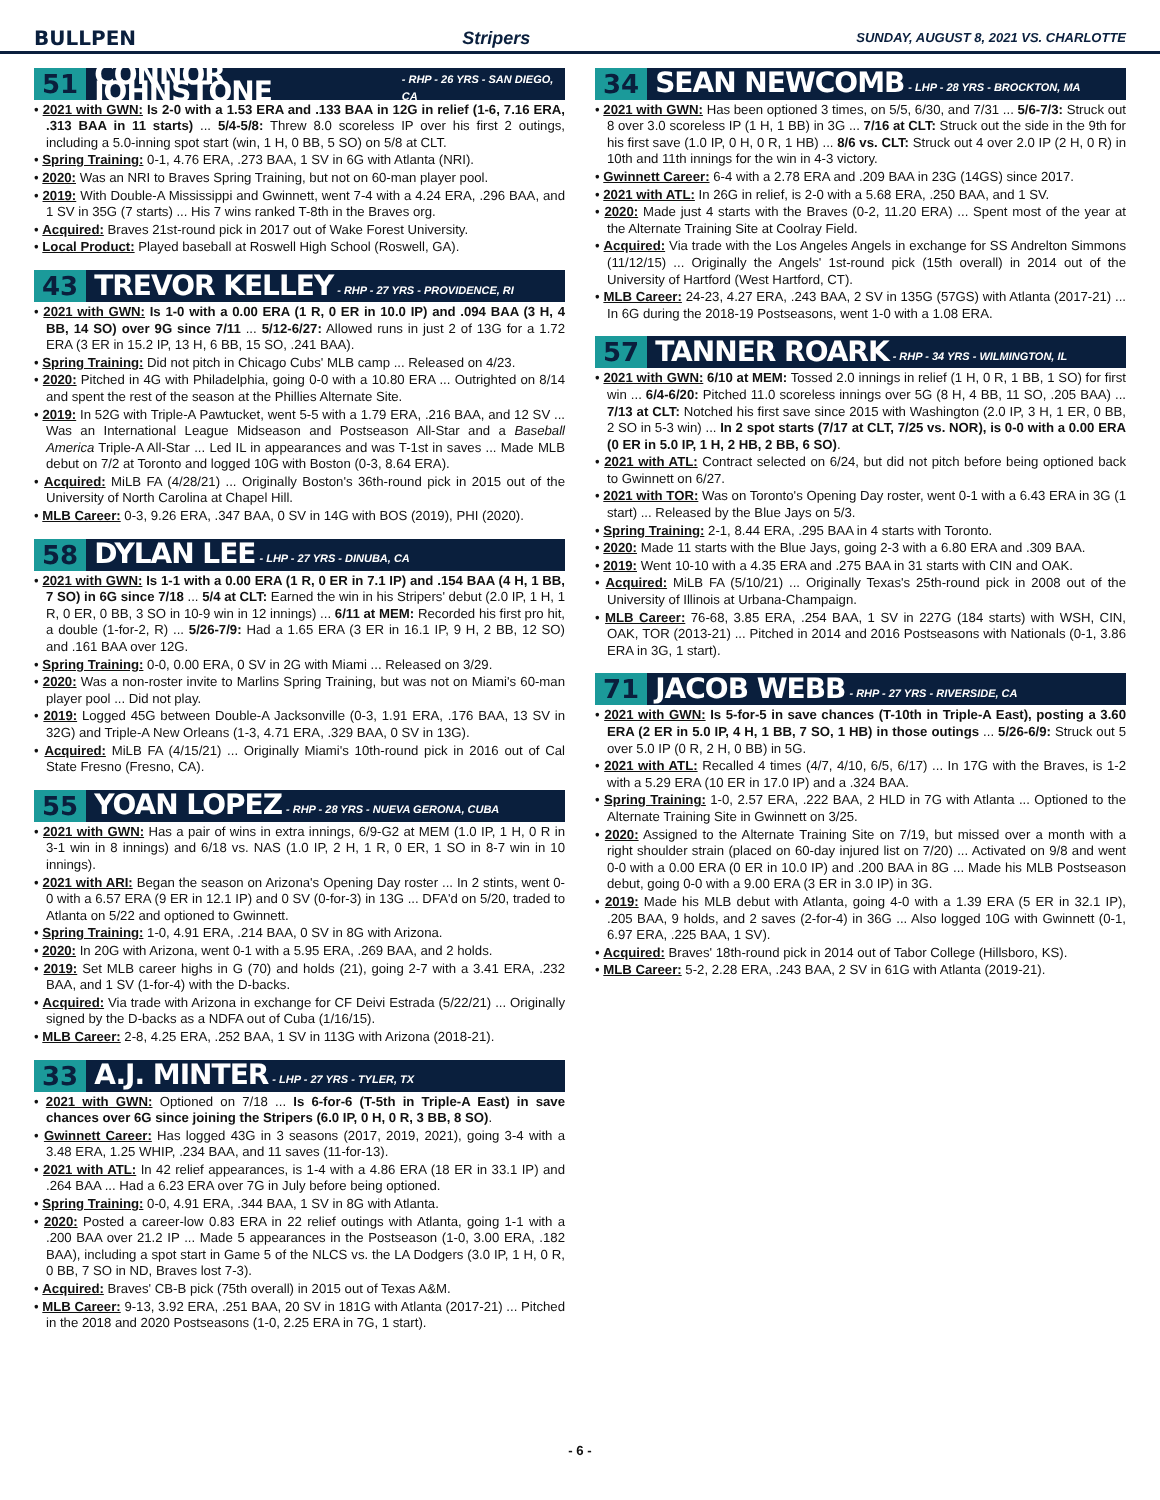BULLPEN Stripers SUNDAY, AUGUST 8, 2021 VS. CHARLOTTE
51 CONNOR JOHNSTONE - RHP - 26 YRS - SAN DIEGO, CA
• 2021 with GWN: Is 2-0 with a 1.53 ERA and .133 BAA in 12G in relief (1-6, 7.16 ERA, .313 BAA in 11 starts) ... 5/4-5/8: Threw 8.0 scoreless IP over his first 2 outings, including a 5.0-inning spot start (win, 1 H, 0 BB, 5 SO) on 5/8 at CLT.
• Spring Training: 0-1, 4.76 ERA, .273 BAA, 1 SV in 6G with Atlanta (NRI).
• 2020: Was an NRI to Braves Spring Training, but not on 60-man player pool.
• 2019: With Double-A Mississippi and Gwinnett, went 7-4 with a 4.24 ERA, .296 BAA, and 1 SV in 35G (7 starts) ... His 7 wins ranked T-8th in the Braves org.
• Acquired: Braves 21st-round pick in 2017 out of Wake Forest University.
• Local Product: Played baseball at Roswell High School (Roswell, GA).
43 TREVOR KELLEY - RHP - 27 YRS - PROVIDENCE, RI
• 2021 with GWN: Is 1-0 with a 0.00 ERA (1 R, 0 ER in 10.0 IP) and .094 BAA (3 H, 4 BB, 14 SO) over 9G since 7/11 ... 5/12-6/27: Allowed runs in just 2 of 13G for a 1.72 ERA (3 ER in 15.2 IP, 13 H, 6 BB, 15 SO, .241 BAA).
• Spring Training: Did not pitch in Chicago Cubs' MLB camp ... Released on 4/23.
• 2020: Pitched in 4G with Philadelphia, going 0-0 with a 10.80 ERA ... Outrighted on 8/14 and spent the rest of the season at the Phillies Alternate Site.
• 2019: In 52G with Triple-A Pawtucket, went 5-5 with a 1.79 ERA, .216 BAA, and 12 SV ... Was an International League Midseason and Postseason All-Star and a Baseball America Triple-A All-Star ... Led IL in appearances and was T-1st in saves ... Made MLB debut on 7/2 at Toronto and logged 10G with Boston (0-3, 8.64 ERA).
• Acquired: MiLB FA (4/28/21) ... Originally Boston's 36th-round pick in 2015 out of the University of North Carolina at Chapel Hill.
• MLB Career: 0-3, 9.26 ERA, .347 BAA, 0 SV in 14G with BOS (2019), PHI (2020).
58 DYLAN LEE - LHP - 27 YRS - DINUBA, CA
• 2021 with GWN: Is 1-1 with a 0.00 ERA (1 R, 0 ER in 7.1 IP) and .154 BAA (4 H, 1 BB, 7 SO) in 6G since 7/18 ... 5/4 at CLT: Earned the win in his Stripers' debut (2.0 IP, 1 H, 1 R, 0 ER, 0 BB, 3 SO in 10-9 win in 12 innings) ... 6/11 at MEM: Recorded his first pro hit, a double (1-for-2, R) ... 5/26-7/9: Had a 1.65 ERA (3 ER in 16.1 IP, 9 H, 2 BB, 12 SO) and .161 BAA over 12G.
• Spring Training: 0-0, 0.00 ERA, 0 SV in 2G with Miami ... Released on 3/29.
• 2020: Was a non-roster invite to Marlins Spring Training, but was not on Miami's 60-man player pool ... Did not play.
• 2019: Logged 45G between Double-A Jacksonville (0-3, 1.91 ERA, .176 BAA, 13 SV in 32G) and Triple-A New Orleans (1-3, 4.71 ERA, .329 BAA, 0 SV in 13G).
• Acquired: MiLB FA (4/15/21) ... Originally Miami's 10th-round pick in 2016 out of Cal State Fresno (Fresno, CA).
55 YOAN LOPEZ - RHP - 28 YRS - NUEVA GERONA, CUBA
• 2021 with GWN: Has a pair of wins in extra innings, 6/9-G2 at MEM (1.0 IP, 1 H, 0 R in 3-1 win in 8 innings) and 6/18 vs. NAS (1.0 IP, 2 H, 1 R, 0 ER, 1 SO in 8-7 win in 10 innings).
• 2021 with ARI: Began the season on Arizona's Opening Day roster ... In 2 stints, went 0-0 with a 6.57 ERA (9 ER in 12.1 IP) and 0 SV (0-for-3) in 13G ... DFA'd on 5/20, traded to Atlanta on 5/22 and optioned to Gwinnett.
• Spring Training: 1-0, 4.91 ERA, .214 BAA, 0 SV in 8G with Arizona.
• 2020: In 20G with Arizona, went 0-1 with a 5.95 ERA, .269 BAA, and 2 holds.
• 2019: Set MLB career highs in G (70) and holds (21), going 2-7 with a 3.41 ERA, .232 BAA, and 1 SV (1-for-4) with the D-backs.
• Acquired: Via trade with Arizona in exchange for CF Deivi Estrada (5/22/21) ... Originally signed by the D-backs as a NDFA out of Cuba (1/16/15).
• MLB Career: 2-8, 4.25 ERA, .252 BAA, 1 SV in 113G with Arizona (2018-21).
33 A.J. MINTER - LHP - 27 YRS - TYLER, TX
• 2021 with GWN: Optioned on 7/18 ... Is 6-for-6 (T-5th in Triple-A East) in save chances over 6G since joining the Stripers (6.0 IP, 0 H, 0 R, 3 BB, 8 SO).
• Gwinnett Career: Has logged 43G in 3 seasons (2017, 2019, 2021), going 3-4 with a 3.48 ERA, 1.25 WHIP, .234 BAA, and 11 saves (11-for-13).
• 2021 with ATL: In 42 relief appearances, is 1-4 with a 4.86 ERA (18 ER in 33.1 IP) and .264 BAA ... Had a 6.23 ERA over 7G in July before being optioned.
• Spring Training: 0-0, 4.91 ERA, .344 BAA, 1 SV in 8G with Atlanta.
• 2020: Posted a career-low 0.83 ERA in 22 relief outings with Atlanta, going 1-1 with a .200 BAA over 21.2 IP ... Made 5 appearances in the Postseason (1-0, 3.00 ERA, .182 BAA), including a spot start in Game 5 of the NLCS vs. the LA Dodgers (3.0 IP, 1 H, 0 R, 0 BB, 7 SO in ND, Braves lost 7-3).
• Acquired: Braves' CB-B pick (75th overall) in 2015 out of Texas A&M.
• MLB Career: 9-13, 3.92 ERA, .251 BAA, 20 SV in 181G with Atlanta (2017-21) ... Pitched in the 2018 and 2020 Postseasons (1-0, 2.25 ERA in 7G, 1 start).
34 SEAN NEWCOMB - LHP - 28 YRS - BROCKTON, MA
• 2021 with GWN: Has been optioned 3 times, on 5/5, 6/30, and 7/31 ... 5/6-7/3: Struck out 8 over 3.0 scoreless IP (1 H, 1 BB) in 3G ... 7/16 at CLT: Struck out the side in the 9th for his first save (1.0 IP, 0 H, 0 R, 1 HB) ... 8/6 vs. CLT: Struck out 4 over 2.0 IP (2 H, 0 R) in 10th and 11th innings for the win in 4-3 victory.
• Gwinnett Career: 6-4 with a 2.78 ERA and .209 BAA in 23G (14GS) since 2017.
• 2021 with ATL: In 26G in relief, is 2-0 with a 5.68 ERA, .250 BAA, and 1 SV.
• 2020: Made just 4 starts with the Braves (0-2, 11.20 ERA) ... Spent most of the year at the Alternate Training Site at Coolray Field.
• Acquired: Via trade with the Los Angeles Angels in exchange for SS Andrelton Simmons (11/12/15) ... Originally the Angels' 1st-round pick (15th overall) in 2014 out of the University of Hartford (West Hartford, CT).
• MLB Career: 24-23, 4.27 ERA, .243 BAA, 2 SV in 135G (57GS) with Atlanta (2017-21) ... In 6G during the 2018-19 Postseasons, went 1-0 with a 1.08 ERA.
57 TANNER ROARK - RHP - 34 YRS - WILMINGTON, IL
• 2021 with GWN: 6/10 at MEM: Tossed 2.0 innings in relief (1 H, 0 R, 1 BB, 1 SO) for first win ... 6/4-6/20: Pitched 11.0 scoreless innings over 5G (8 H, 4 BB, 11 SO, .205 BAA) ... 7/13 at CLT: Notched his first save since 2015 with Washington (2.0 IP, 3 H, 1 ER, 0 BB, 2 SO in 5-3 win) ... In 2 spot starts (7/17 at CLT, 7/25 vs. NOR), is 0-0 with a 0.00 ERA (0 ER in 5.0 IP, 1 H, 2 HB, 2 BB, 6 SO).
• 2021 with ATL: Contract selected on 6/24, but did not pitch before being optioned back to Gwinnett on 6/27.
• 2021 with TOR: Was on Toronto's Opening Day roster, went 0-1 with a 6.43 ERA in 3G (1 start) ... Released by the Blue Jays on 5/3.
• Spring Training: 2-1, 8.44 ERA, .295 BAA in 4 starts with Toronto.
• 2020: Made 11 starts with the Blue Jays, going 2-3 with a 6.80 ERA and .309 BAA.
• 2019: Went 10-10 with a 4.35 ERA and .275 BAA in 31 starts with CIN and OAK.
• Acquired: MiLB FA (5/10/21) ... Originally Texas's 25th-round pick in 2008 out of the University of Illinois at Urbana-Champaign.
• MLB Career: 76-68, 3.85 ERA, .254 BAA, 1 SV in 227G (184 starts) with WSH, CIN, OAK, TOR (2013-21) ... Pitched in 2014 and 2016 Postseasons with Nationals (0-1, 3.86 ERA in 3G, 1 start).
71 JACOB WEBB - RHP - 27 YRS - RIVERSIDE, CA
• 2021 with GWN: Is 5-for-5 in save chances (T-10th in Triple-A East), posting a 3.60 ERA (2 ER in 5.0 IP, 4 H, 1 BB, 7 SO, 1 HB) in those outings ... 5/26-6/9: Struck out 5 over 5.0 IP (0 R, 2 H, 0 BB) in 5G.
• 2021 with ATL: Recalled 4 times (4/7, 4/10, 6/5, 6/17) ... In 17G with the Braves, is 1-2 with a 5.29 ERA (10 ER in 17.0 IP) and a .324 BAA.
• Spring Training: 1-0, 2.57 ERA, .222 BAA, 2 HLD in 7G with Atlanta ... Optioned to the Alternate Training Site in Gwinnett on 3/25.
• 2020: Assigned to the Alternate Training Site on 7/19, but missed over a month with a right shoulder strain (placed on 60-day injured list on 7/20) ... Activated on 9/8 and went 0-0 with a 0.00 ERA (0 ER in 10.0 IP) and .200 BAA in 8G ... Made his MLB Postseason debut, going 0-0 with a 9.00 ERA (3 ER in 3.0 IP) in 3G.
• 2019: Made his MLB debut with Atlanta, going 4-0 with a 1.39 ERA (5 ER in 32.1 IP), .205 BAA, 9 holds, and 2 saves (2-for-4) in 36G ... Also logged 10G with Gwinnett (0-1, 6.97 ERA, .225 BAA, 1 SV).
• Acquired: Braves' 18th-round pick in 2014 out of Tabor College (Hillsboro, KS).
• MLB Career: 5-2, 2.28 ERA, .243 BAA, 2 SV in 61G with Atlanta (2019-21).
- 6 -